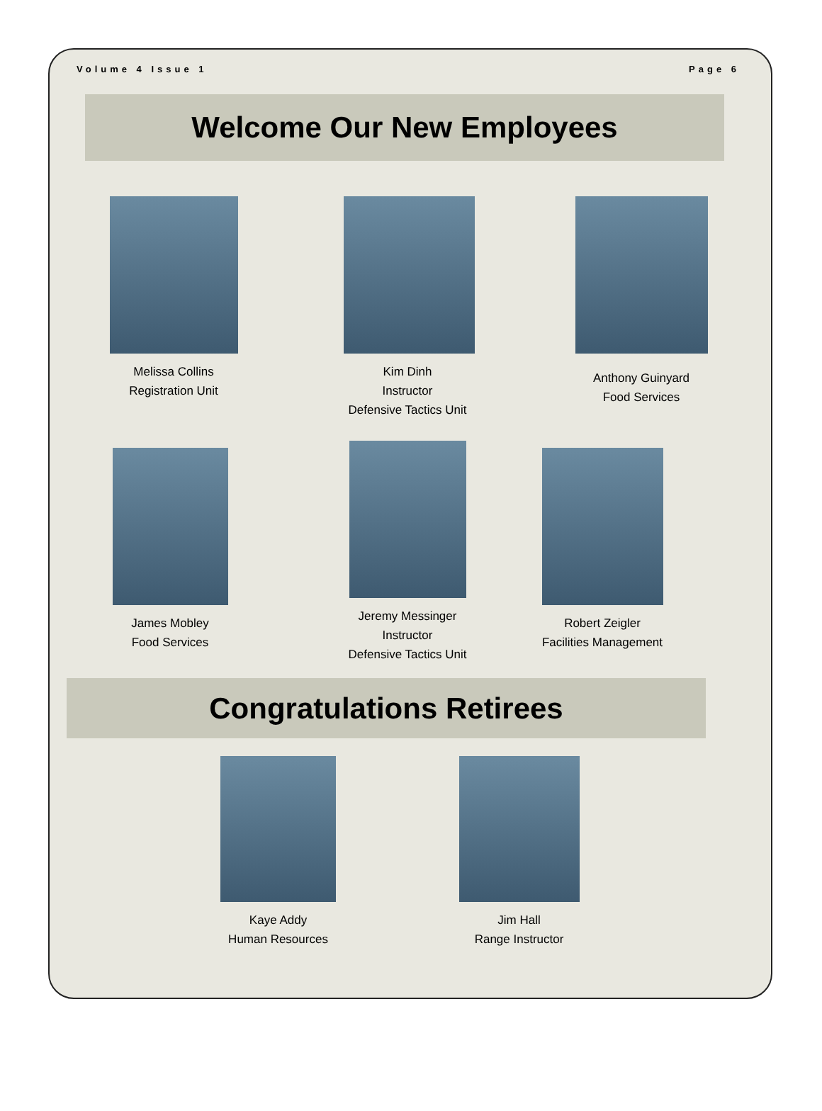Volume 4 Issue 1 Page 6
Welcome Our New Employees
Melissa Collins
Registration Unit
Kim Dinh
Instructor
Defensive Tactics Unit
Anthony Guinyard
Food Services
James Mobley
Food Services
Jeremy Messinger
Instructor
Defensive Tactics Unit
Robert Zeigler
Facilities Management
Congratulations Retirees
Kaye Addy
Human Resources
Jim Hall
Range Instructor